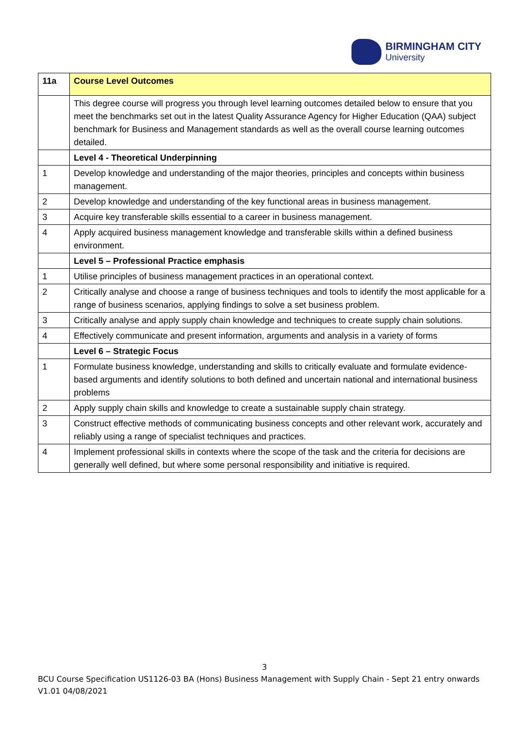BIRMINGHAM CITY
University
| 11a | Course Level Outcomes |
| --- | --- |
| | This degree course will progress you through level learning outcomes detailed below to ensure that you meet the benchmarks set out in the latest Quality Assurance Agency for Higher Education (QAA) subject benchmark for Business and Management standards as well as the overall course learning outcomes detailed. |
| | Level 4 - Theoretical Underpinning |
| 1 | Develop knowledge and understanding of the major theories, principles and concepts within business management. |
| 2 | Develop knowledge and understanding of the key functional areas in business management. |
| 3 | Acquire key transferable skills essential to a career in business management. |
| 4 | Apply acquired business management knowledge and transferable skills within a defined business environment. |
| | Level 5 – Professional Practice emphasis |
| 1 | Utilise principles of business management practices in an operational context. |
| 2 | Critically analyse and choose a range of business techniques and tools to identify the most applicable for a range of business scenarios, applying findings to solve a set business problem. |
| 3 | Critically analyse and apply supply chain knowledge and techniques to create supply chain solutions. |
| 4 | Effectively communicate and present information, arguments and analysis in a variety of forms |
| | Level 6 – Strategic Focus |
| 1 | Formulate business knowledge, understanding and skills to critically evaluate and formulate evidence-based arguments and identify solutions to both defined and uncertain national and international business problems |
| 2 | Apply supply chain skills and knowledge to create a sustainable supply chain strategy. |
| 3 | Construct effective methods of communicating business concepts and other relevant work, accurately and reliably using a range of specialist techniques and practices. |
| 4 | Implement professional skills in contexts where the scope of the task and the criteria for decisions are generally well defined, but where some personal responsibility and initiative is required. |
3
BCU Course Specification US1126-03 BA (Hons) Business Management with Supply Chain - Sept 21 entry onwards V1.01 04/08/2021